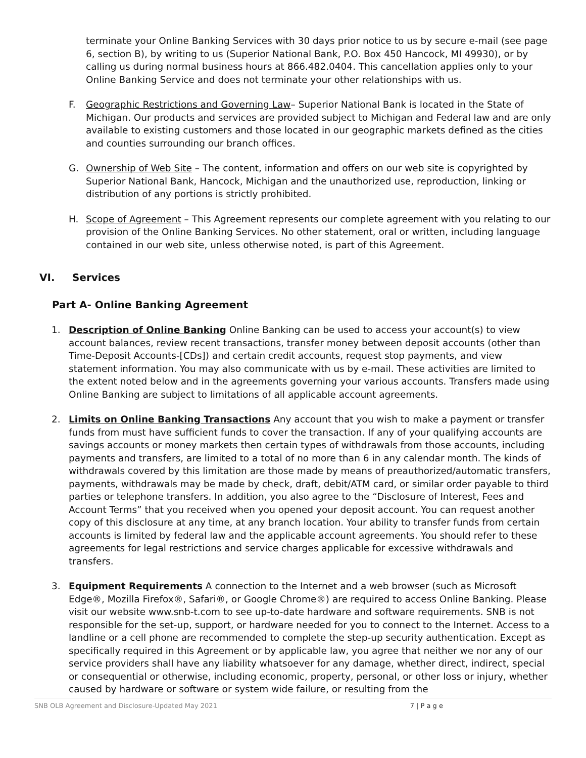terminate your Online Banking Services with 30 days prior notice to us by secure e-mail (see page 6, section B), by writing to us (Superior National Bank, P.O. Box 450 Hancock, MI 49930), or by calling us during normal business hours at 866.482.0404. This cancellation applies only to your Online Banking Service and does not terminate your other relationships with us.
F. Geographic Restrictions and Governing Law– Superior National Bank is located in the State of Michigan. Our products and services are provided subject to Michigan and Federal law and are only available to existing customers and those located in our geographic markets defined as the cities and counties surrounding our branch offices.
G. Ownership of Web Site – The content, information and offers on our web site is copyrighted by Superior National Bank, Hancock, Michigan and the unauthorized use, reproduction, linking or distribution of any portions is strictly prohibited.
H. Scope of Agreement – This Agreement represents our complete agreement with you relating to our provision of the Online Banking Services. No other statement, oral or written, including language contained in our web site, unless otherwise noted, is part of this Agreement.
VI. Services
Part A- Online Banking Agreement
1. Description of Online Banking Online Banking can be used to access your account(s) to view account balances, review recent transactions, transfer money between deposit accounts (other than Time-Deposit Accounts-[CDs]) and certain credit accounts, request stop payments, and view statement information. You may also communicate with us by e-mail. These activities are limited to the extent noted below and in the agreements governing your various accounts. Transfers made using Online Banking are subject to limitations of all applicable account agreements.
2. Limits on Online Banking Transactions Any account that you wish to make a payment or transfer funds from must have sufficient funds to cover the transaction. If any of your qualifying accounts are savings accounts or money markets then certain types of withdrawals from those accounts, including payments and transfers, are limited to a total of no more than 6 in any calendar month. The kinds of withdrawals covered by this limitation are those made by means of preauthorized/automatic transfers, payments, withdrawals may be made by check, draft, debit/ATM card, or similar order payable to third parties or telephone transfers. In addition, you also agree to the “Disclosure of Interest, Fees and Account Terms” that you received when you opened your deposit account. You can request another copy of this disclosure at any time, at any branch location. Your ability to transfer funds from certain accounts is limited by federal law and the applicable account agreements. You should refer to these agreements for legal restrictions and service charges applicable for excessive withdrawals and transfers.
3. Equipment Requirements A connection to the Internet and a web browser (such as Microsoft Edge®, Mozilla Firefox®, Safari®, or Google Chrome®) are required to access Online Banking. Please visit our website www.snb-t.com to see up-to-date hardware and software requirements. SNB is not responsible for the set-up, support, or hardware needed for you to connect to the Internet. Access to a landline or a cell phone are recommended to complete the step-up security authentication. Except as specifically required in this Agreement or by applicable law, you agree that neither we nor any of our service providers shall have any liability whatsoever for any damage, whether direct, indirect, special or consequential or otherwise, including economic, property, personal, or other loss or injury, whether caused by hardware or software or system wide failure, or resulting from the
SNB OLB Agreement and Disclosure-Updated May 2021 7 | P a g e